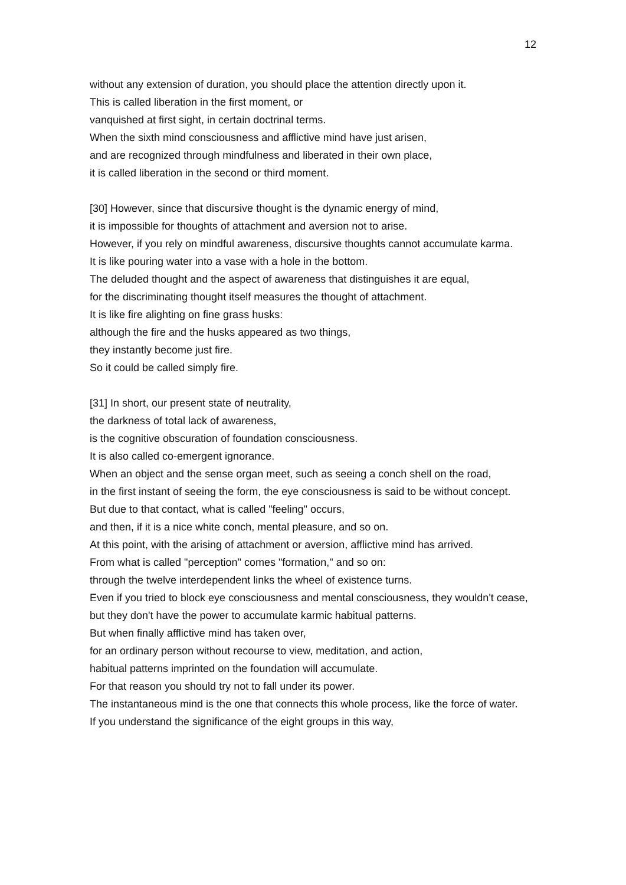12
without any extension of duration, you should place the attention directly upon it.
This is called liberation in the first moment, or
vanquished at first sight, in certain doctrinal terms.
When the sixth mind consciousness and afflictive mind have just arisen,
and are recognized through mindfulness and liberated in their own place,
it is called liberation in the second or third moment.
[30] However, since that discursive thought is the dynamic energy of mind,
it is impossible for thoughts of attachment and aversion not to arise.
However, if you rely on mindful awareness, discursive thoughts cannot accumulate karma.
It is like pouring water into a vase with a hole in the bottom.
The deluded thought and the aspect of awareness that distinguishes it are equal,
for the discriminating thought itself measures the thought of attachment.
It is like fire alighting on fine grass husks:
although the fire and the husks appeared as two things,
they instantly become just fire.
So it could be called simply fire.
[31] In short, our present state of neutrality,
the darkness of total lack of awareness,
is the cognitive obscuration of foundation consciousness.
It is also called co-emergent ignorance.
When an object and the sense organ meet, such as seeing a conch shell on the road,
in the first instant of seeing the form, the eye consciousness is said to be without concept.
But due to that contact, what is called "feeling" occurs,
and then, if it is a nice white conch, mental pleasure, and so on.
At this point, with the arising of attachment or aversion, afflictive mind has arrived.
From what is called "perception" comes "formation," and so on:
through the twelve interdependent links the wheel of existence turns.
Even if you tried to block eye consciousness and mental consciousness, they wouldn't cease,
but they don't have the power to accumulate karmic habitual patterns.
But when finally afflictive mind has taken over,
for an ordinary person without recourse to view, meditation, and action,
habitual patterns imprinted on the foundation will accumulate.
For that reason you should try not to fall under its power.
The instantaneous mind is the one that connects this whole process, like the force of water.
If you understand the significance of the eight groups in this way,